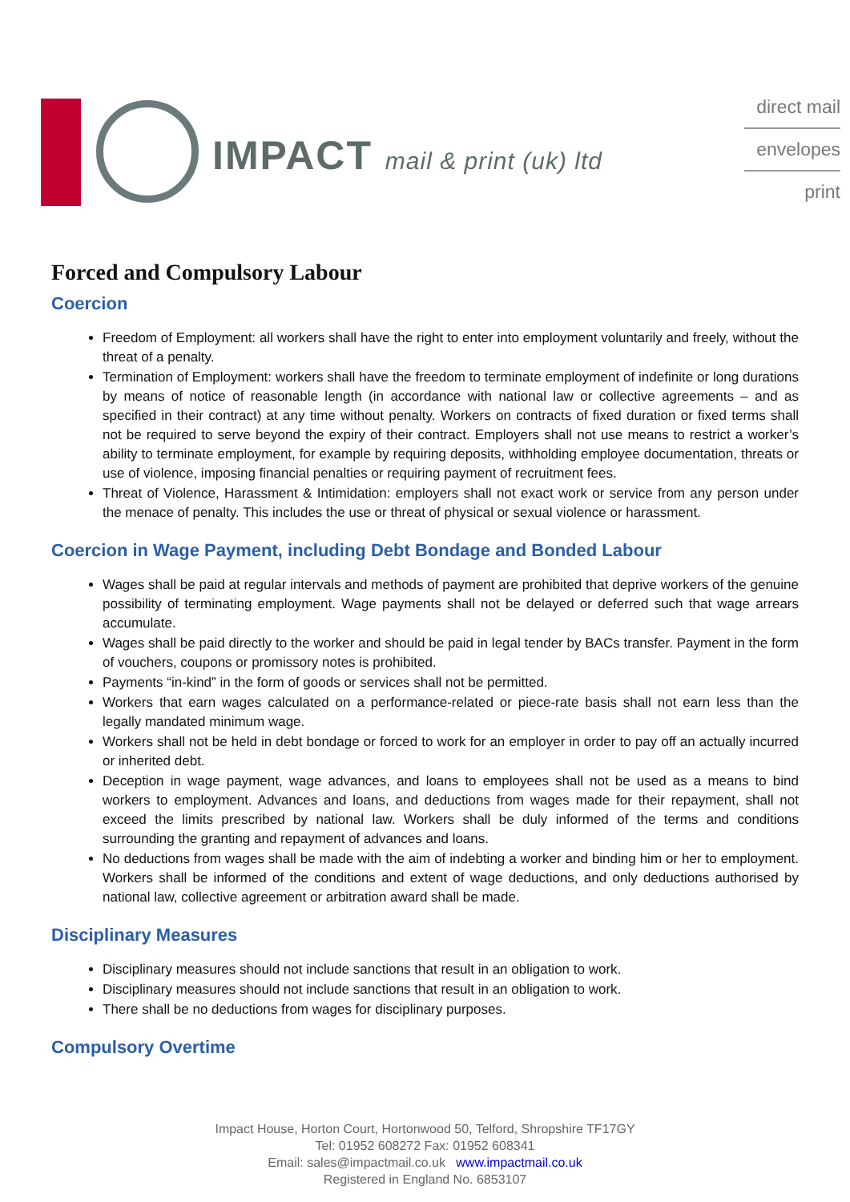IMPACT mail & print (uk) ltd
direct mail
envelopes
print
Forced and Compulsory Labour
Coercion
Freedom of Employment: all workers shall have the right to enter into employment voluntarily and freely, without the threat of a penalty.
Termination of Employment: workers shall have the freedom to terminate employment of indefinite or long durations by means of notice of reasonable length (in accordance with national law or collective agreements – and as specified in their contract) at any time without penalty. Workers on contracts of fixed duration or fixed terms shall not be required to serve beyond the expiry of their contract. Employers shall not use means to restrict a worker’s ability to terminate employment, for example by requiring deposits, withholding employee documentation, threats or use of violence, imposing financial penalties or requiring payment of recruitment fees.
Threat of Violence, Harassment & Intimidation: employers shall not exact work or service from any person under the menace of penalty. This includes the use or threat of physical or sexual violence or harassment.
Coercion in Wage Payment, including Debt Bondage and Bonded Labour
Wages shall be paid at regular intervals and methods of payment are prohibited that deprive workers of the genuine possibility of terminating employment. Wage payments shall not be delayed or deferred such that wage arrears accumulate.
Wages shall be paid directly to the worker and should be paid in legal tender by BACs transfer. Payment in the form of vouchers, coupons or promissory notes is prohibited.
Payments “in-kind” in the form of goods or services shall not be permitted.
Workers that earn wages calculated on a performance-related or piece-rate basis shall not earn less than the legally mandated minimum wage.
Workers shall not be held in debt bondage or forced to work for an employer in order to pay off an actually incurred or inherited debt.
Deception in wage payment, wage advances, and loans to employees shall not be used as a means to bind workers to employment. Advances and loans, and deductions from wages made for their repayment, shall not exceed the limits prescribed by national law. Workers shall be duly informed of the terms and conditions surrounding the granting and repayment of advances and loans.
No deductions from wages shall be made with the aim of indebting a worker and binding him or her to employment. Workers shall be informed of the conditions and extent of wage deductions, and only deductions authorised by national law, collective agreement or arbitration award shall be made.
Disciplinary Measures
Disciplinary measures should not include sanctions that result in an obligation to work.
Disciplinary measures should not include sanctions that result in an obligation to work.
There shall be no deductions from wages for disciplinary purposes.
Compulsory Overtime
Impact House, Horton Court, Hortonwood 50, Telford, Shropshire TF17GY
Tel: 01952 608272 Fax: 01952 608341
Email: sales@impactmail.co.uk www.impactmail.co.uk
Registered in England No. 6853107